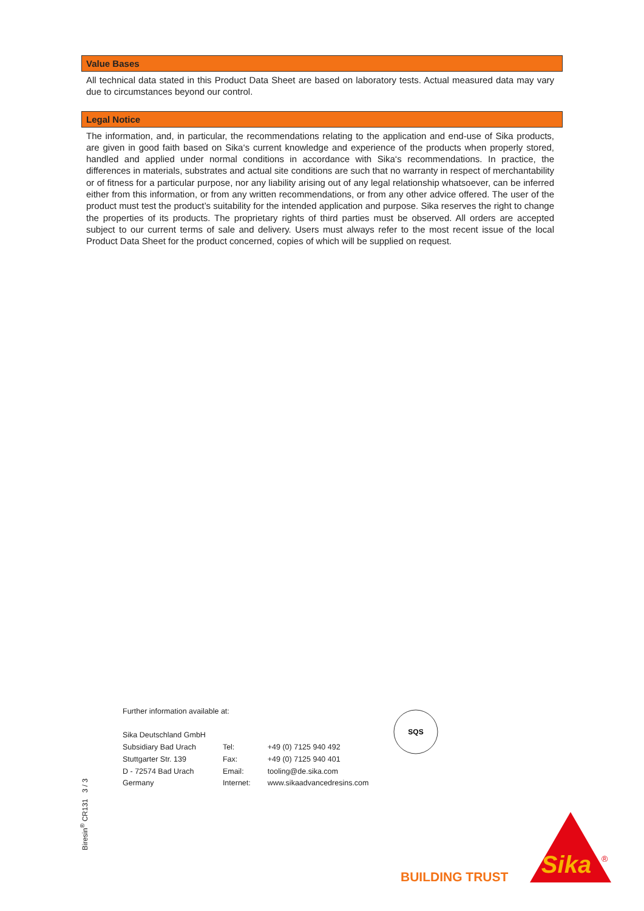Value Bases
All technical data stated in this Product Data Sheet are based on laboratory tests. Actual measured data may vary due to circumstances beyond our control.
Legal Notice
The information, and, in particular, the recommendations relating to the application and end-use of Sika products, are given in good faith based on Sika‘s current knowledge and experience of the products when properly stored, handled and applied under normal conditions in accordance with Sika‘s recommendations. In practice, the differences in materials, substrates and actual site conditions are such that no warranty in respect of merchantability or of fitness for a particular purpose, nor any liability arising out of any legal relationship whatsoever, can be inferred either from this information, or from any written recommendations, or from any other advice offered. The user of the product must test the product’s suitability for the intended application and purpose. Sika reserves the right to change the properties of its products. The proprietary rights of third parties must be observed. All orders are accepted subject to our current terms of sale and delivery. Users must always refer to the most recent issue of the local Product Data Sheet for the product concerned, copies of which will be supplied on request.
Further information available at:
| Sika Deutschland GmbH | | |
| Subsidiary Bad Urach | Tel: | +49 (0) 7125 940 492 |
| Stuttgarter Str. 139 | Fax: | +49 (0) 7125 940 401 |
| D - 72574 Bad Urach | Email: | tooling@de.sika.com |
| Germany | Internet: | www.sikaadvancedresins.com |
SQS
Biresin<sup>®</sup> CR131 3 / 3
BUILDING TRUST
Sika
®